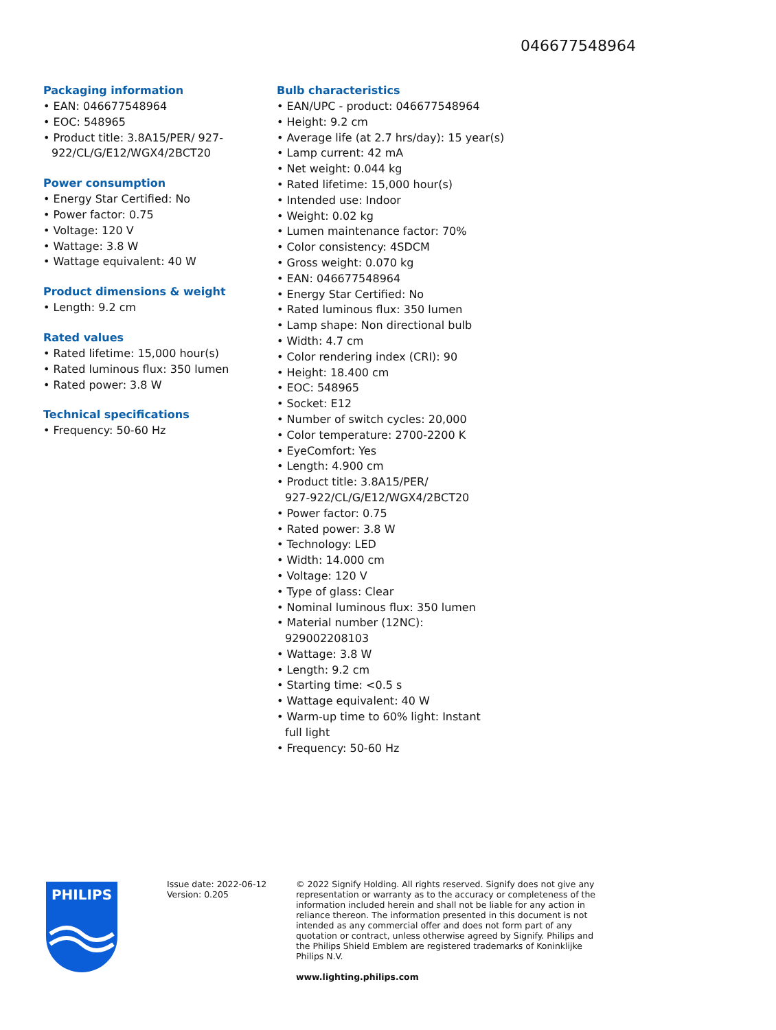046677548964
Packaging information
• EAN: 046677548964
• EOC: 548965
• Product title: 3.8A15/PER/ 927-922/CL/G/E12/WGX4/2BCT20
Power consumption
• Energy Star Certified: No
• Power factor: 0.75
• Voltage: 120 V
• Wattage: 3.8 W
• Wattage equivalent: 40 W
Product dimensions & weight
• Length: 9.2 cm
Rated values
• Rated lifetime: 15,000 hour(s)
• Rated luminous flux: 350 lumen
• Rated power: 3.8 W
Technical specifications
• Frequency: 50-60 Hz
Bulb characteristics
• EAN/UPC - product: 046677548964
• Height: 9.2 cm
• Average life (at 2.7 hrs/day): 15 year(s)
• Lamp current: 42 mA
• Net weight: 0.044 kg
• Rated lifetime: 15,000 hour(s)
• Intended use: Indoor
• Weight: 0.02 kg
• Lumen maintenance factor: 70%
• Color consistency: 4SDCM
• Gross weight: 0.070 kg
• EAN: 046677548964
• Energy Star Certified: No
• Rated luminous flux: 350 lumen
• Lamp shape: Non directional bulb
• Width: 4.7 cm
• Color rendering index (CRI): 90
• Height: 18.400 cm
• EOC: 548965
• Socket: E12
• Number of switch cycles: 20,000
• Color temperature: 2700-2200 K
• EyeComfort: Yes
• Length: 4.900 cm
• Product title: 3.8A15/PER/
927-922/CL/G/E12/WGX4/2BCT20
• Power factor: 0.75
• Rated power: 3.8 W
• Technology: LED
• Width: 14.000 cm
• Voltage: 120 V
• Type of glass: Clear
• Nominal luminous flux: 350 lumen
• Material number (12NC):
929002208103
• Wattage: 3.8 W
• Length: 9.2 cm
• Starting time: <0.5 s
• Wattage equivalent: 40 W
• Warm-up time to 60% light: Instant
full light
• Frequency: 50-60 Hz
PHILIPS
Issue date: 2022-06-12
Version: 0.205
© 2022 Signify Holding. All rights reserved. Signify does not give any representation or warranty as to the accuracy or completeness of the information included herein and shall not be liable for any action in reliance thereon. The information presented in this document is not intended as any commercial offer and does not form part of any quotation or contract, unless otherwise agreed by Signify. Philips and the Philips Shield Emblem are registered trademarks of Koninklijke Philips N.V.
www.lighting.philips.com